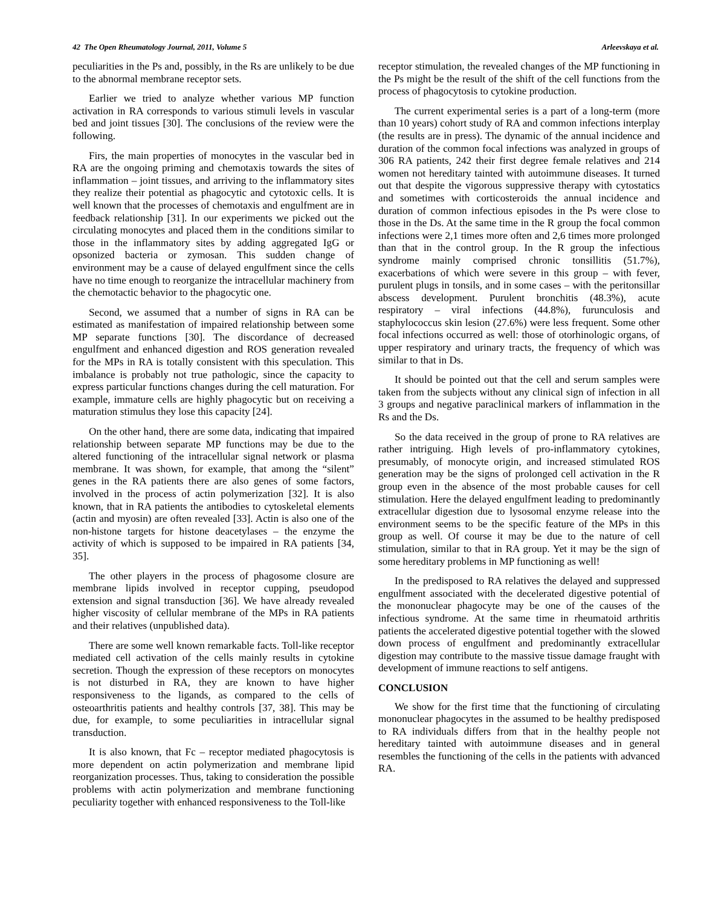42 The Open Rheumatology Journal, 2011, Volume 5 Arleevskaya et al.
peculiarities in the Ps and, possibly, in the Rs are unlikely to be due to the abnormal membrane receptor sets.
Earlier we tried to analyze whether various MP function activation in RA corresponds to various stimuli levels in vascular bed and joint tissues [30]. The conclusions of the review were the following.
Firs, the main properties of monocytes in the vascular bed in RA are the ongoing priming and chemotaxis towards the sites of inflammation – joint tissues, and arriving to the inflammatory sites they realize their potential as phagocytic and cytotoxic cells. It is well known that the processes of chemotaxis and engulfment are in feedback relationship [31]. In our experiments we picked out the circulating monocytes and placed them in the conditions similar to those in the inflammatory sites by adding aggregated IgG or opsonized bacteria or zymosan. This sudden change of environment may be a cause of delayed engulfment since the cells have no time enough to reorganize the intracellular machinery from the chemotactic behavior to the phagocytic one.
Second, we assumed that a number of signs in RA can be estimated as manifestation of impaired relationship between some MP separate functions [30]. The discordance of decreased engulfment and enhanced digestion and ROS generation revealed for the MPs in RA is totally consistent with this speculation. This imbalance is probably not true pathologic, since the capacity to express particular functions changes during the cell maturation. For example, immature cells are highly phagocytic but on receiving a maturation stimulus they lose this capacity [24].
On the other hand, there are some data, indicating that impaired relationship between separate MP functions may be due to the altered functioning of the intracellular signal network or plasma membrane. It was shown, for example, that among the “silent” genes in the RA patients there are also genes of some factors, involved in the process of actin polymerization [32]. It is also known, that in RA patients the antibodies to cytoskeletal elements (actin and myosin) are often revealed [33]. Actin is also one of the non-histone targets for histone deacetylases – the enzyme the activity of which is supposed to be impaired in RA patients [34, 35].
The other players in the process of phagosome closure are membrane lipids involved in receptor cupping, pseudopod extension and signal transduction [36]. We have already revealed higher viscosity of cellular membrane of the MPs in RA patients and their relatives (unpublished data).
There are some well known remarkable facts. Toll-like receptor mediated cell activation of the cells mainly results in cytokine secretion. Though the expression of these receptors on monocytes is not disturbed in RA, they are known to have higher responsiveness to the ligands, as compared to the cells of osteoarthritis patients and healthy controls [37, 38]. This may be due, for example, to some peculiarities in intracellular signal transduction.
It is also known, that Fc – receptor mediated phagocytosis is more dependent on actin polymerization and membrane lipid reorganization processes. Thus, taking to consideration the possible problems with actin polymerization and membrane functioning peculiarity together with enhanced responsiveness to the Toll-like
receptor stimulation, the revealed changes of the MP functioning in the Ps might be the result of the shift of the cell functions from the process of phagocytosis to cytokine production.
The current experimental series is a part of a long-term (more than 10 years) cohort study of RA and common infections interplay (the results are in press). The dynamic of the annual incidence and duration of the common focal infections was analyzed in groups of 306 RA patients, 242 their first degree female relatives and 214 women not hereditary tainted with autoimmune diseases. It turned out that despite the vigorous suppressive therapy with cytostatics and sometimes with corticosteroids the annual incidence and duration of common infectious episodes in the Ps were close to those in the Ds. At the same time in the R group the focal common infections were 2,1 times more often and 2,6 times more prolonged than that in the control group. In the R group the infectious syndrome mainly comprised chronic tonsillitis (51.7%), exacerbations of which were severe in this group – with fever, purulent plugs in tonsils, and in some cases – with the peritonsillar abscess development. Purulent bronchitis (48.3%), acute respiratory – viral infections (44.8%), furunculosis and staphylococcus skin lesion (27.6%) were less frequent. Some other focal infections occurred as well: those of otorhinologic organs, of upper respiratory and urinary tracts, the frequency of which was similar to that in Ds.
It should be pointed out that the cell and serum samples were taken from the subjects without any clinical sign of infection in all 3 groups and negative paraclinical markers of inflammation in the Rs and the Ds.
So the data received in the group of prone to RA relatives are rather intriguing. High levels of pro-inflammatory cytokines, presumably, of monocyte origin, and increased stimulated ROS generation may be the signs of prolonged cell activation in the R group even in the absence of the most probable causes for cell stimulation. Here the delayed engulfment leading to predominantly extracellular digestion due to lysosomal enzyme release into the environment seems to be the specific feature of the MPs in this group as well. Of course it may be due to the nature of cell stimulation, similar to that in RA group. Yet it may be the sign of some hereditary problems in MP functioning as well!
In the predisposed to RA relatives the delayed and suppressed engulfment associated with the decelerated digestive potential of the mononuclear phagocyte may be one of the causes of the infectious syndrome. At the same time in rheumatoid arthritis patients the accelerated digestive potential together with the slowed down process of engulfment and predominantly extracellular digestion may contribute to the massive tissue damage fraught with development of immune reactions to self antigens.
CONCLUSION
We show for the first time that the functioning of circulating mononuclear phagocytes in the assumed to be healthy predisposed to RA individuals differs from that in the healthy people not hereditary tainted with autoimmune diseases and in general resembles the functioning of the cells in the patients with advanced RA.